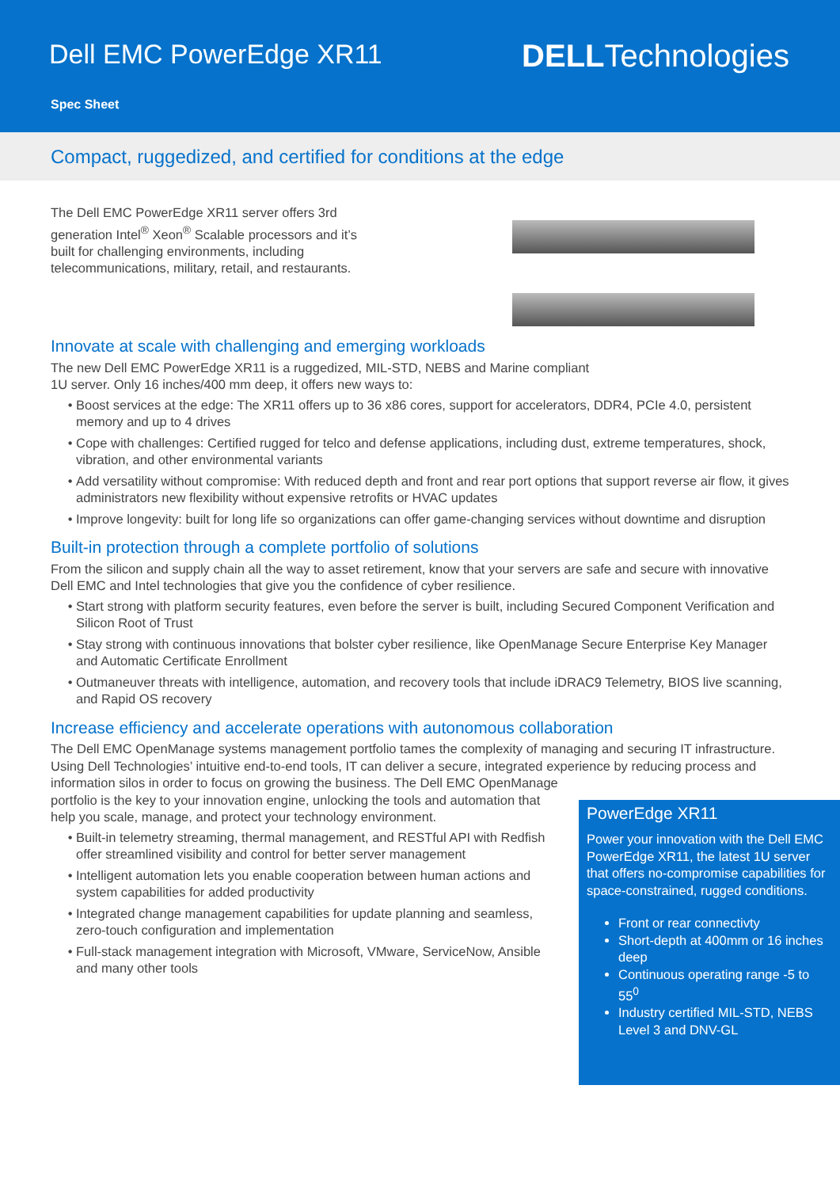Dell EMC PowerEdge XR11
Spec Sheet
DELLTechnologies
Compact, ruggedized, and certified for conditions at the edge
The Dell EMC PowerEdge XR11 server offers 3rd generation Intel<sup>®</sup> Xeon<sup>®</sup> Scalable processors and it’s built for challenging environments, including telecommunications, military, retail, and restaurants.
Innovate at scale with challenging and emerging workloads
The new Dell EMC PowerEdge XR11 is a ruggedized, MIL-STD, NEBS and Marine compliant
1U server. Only 16 inches/400 mm deep, it offers new ways to:
Boost services at the edge: The XR11 offers up to 36 x86 cores, support for accelerators, DDR4, PCIe 4.0, persistent memory and up to 4 drives
Cope with challenges: Certified rugged for telco and defense applications, including dust, extreme temperatures, shock, vibration, and other environmental variants
Add versatility without compromise: With reduced depth and front and rear port options that support reverse air flow, it gives administrators new flexibility without expensive retrofits or HVAC updates
Improve longevity: built for long life so organizations can offer game-changing services without downtime and disruption
Built-in protection through a complete portfolio of solutions
From the silicon and supply chain all the way to asset retirement, know that your servers are safe and secure with innovative Dell EMC and Intel technologies that give you the confidence of cyber resilience.
Start strong with platform security features, even before the server is built, including Secured Component Verification and Silicon Root of Trust
Stay strong with continuous innovations that bolster cyber resilience, like OpenManage Secure Enterprise Key Manager and Automatic Certificate Enrollment
Outmaneuver threats with intelligence, automation, and recovery tools that include iDRAC9 Telemetry, BIOS live scanning, and Rapid OS recovery
Increase efficiency and accelerate operations with autonomous collaboration
The Dell EMC OpenManage systems management portfolio tames the complexity of managing and securing IT infrastructure. Using Dell Technologies’ intuitive end-to-end tools, IT can deliver a secure, integrated experience by reducing process and information silos in order to focus on growing the business. The Dell EMC OpenManage
PowerEdge XR11
Power your innovation with the Dell EMC PowerEdge XR11, the latest 1U server that offers no-compromise capabilities for space-constrained, rugged conditions.
Front or rear connectivty
Short-depth at 400mm or 16 inches deep
Continuous operating range -5 to 55<sup>0</sup>
Industry certified MIL-STD, NEBS Level 3 and DNV-GL
portfolio is the key to your innovation engine, unlocking the tools and automation that help you scale, manage, and protect your technology environment.
Built-in telemetry streaming, thermal management, and RESTful API with Redfish offer streamlined visibility and control for better server management
Intelligent automation lets you enable cooperation between human actions and system capabilities for added productivity
Integrated change management capabilities for update planning and seamless, zero-touch configuration and implementation
Full-stack management integration with Microsoft, VMware, ServiceNow, Ansible and many other tools